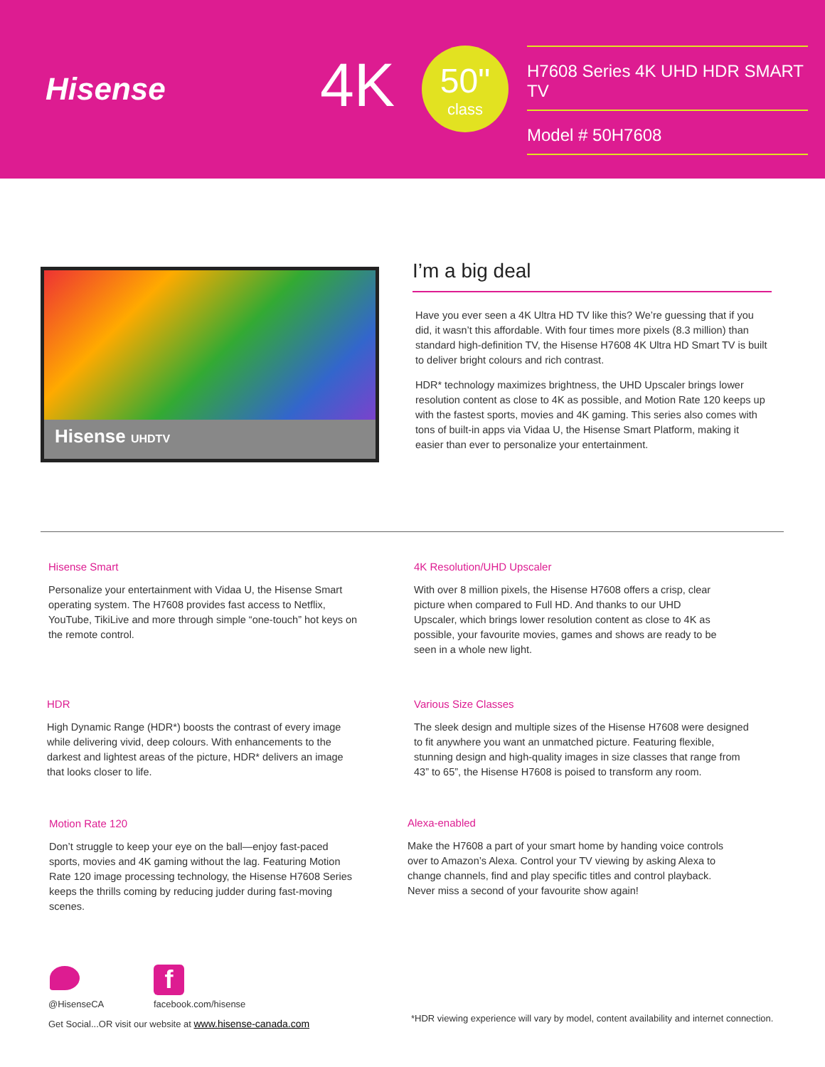Hisense 4K
50"
class
H7608 Series 4K UHD HDR SMART TV
Model # 50H7608
Hisense UHDTV
I’m a big deal
Have you ever seen a 4K Ultra HD TV like this? We’re guessing that if you did, it wasn’t this affordable. With four times more pixels (8.3 million) than standard high-definition TV, the Hisense H7608 4K Ultra HD Smart TV is built to deliver bright colours and rich contrast.
HDR* technology maximizes brightness, the UHD Upscaler brings lower resolution content as close to 4K as possible, and Motion Rate 120 keeps up with the fastest sports, movies and 4K gaming. This series also comes with tons of built-in apps via Vidaa U, the Hisense Smart Platform, making it easier than ever to personalize your entertainment.
Hisense Smart
Personalize your entertainment with Vidaa U, the Hisense Smart operating system. The H7608 provides fast access to Netflix, YouTube, TikiLive and more through simple “one-touch” hot keys on the remote control.
4K Resolution/UHD Upscaler
With over 8 million pixels, the Hisense H7608 offers a crisp, clear picture when compared to Full HD. And thanks to our UHD Upscaler, which brings lower resolution content as close to 4K as possible, your favourite movies, games and shows are ready to be seen in a whole new light.
HDR
High Dynamic Range (HDR*) boosts the contrast of every image while delivering vivid, deep colours. With enhancements to the darkest and lightest areas of the picture, HDR* delivers an image that looks closer to life.
Various Size Classes
The sleek design and multiple sizes of the Hisense H7608 were designed to fit anywhere you want an unmatched picture. Featuring flexible, stunning design and high-quality images in size classes that range from 43” to 65”, the Hisense H7608 is poised to transform any room.
Motion Rate 120
Don’t struggle to keep your eye on the ball—enjoy fast-paced sports, movies and 4K gaming without the lag. Featuring Motion Rate 120 image processing technology, the Hisense H7608 Series keeps the thrills coming by reducing judder during fast-moving scenes.
Alexa-enabled
Make the H7608 a part of your smart home by handing voice controls over to Amazon’s Alexa. Control your TV viewing by asking Alexa to change channels, find and play specific titles and control playback. Never miss a second of your favourite show again!
f
@HisenseCA facebook.com/hisense
Get Social...OR visit our website at www.hisense-canada.com
*HDR viewing experience will vary by model, content availability and internet connection.